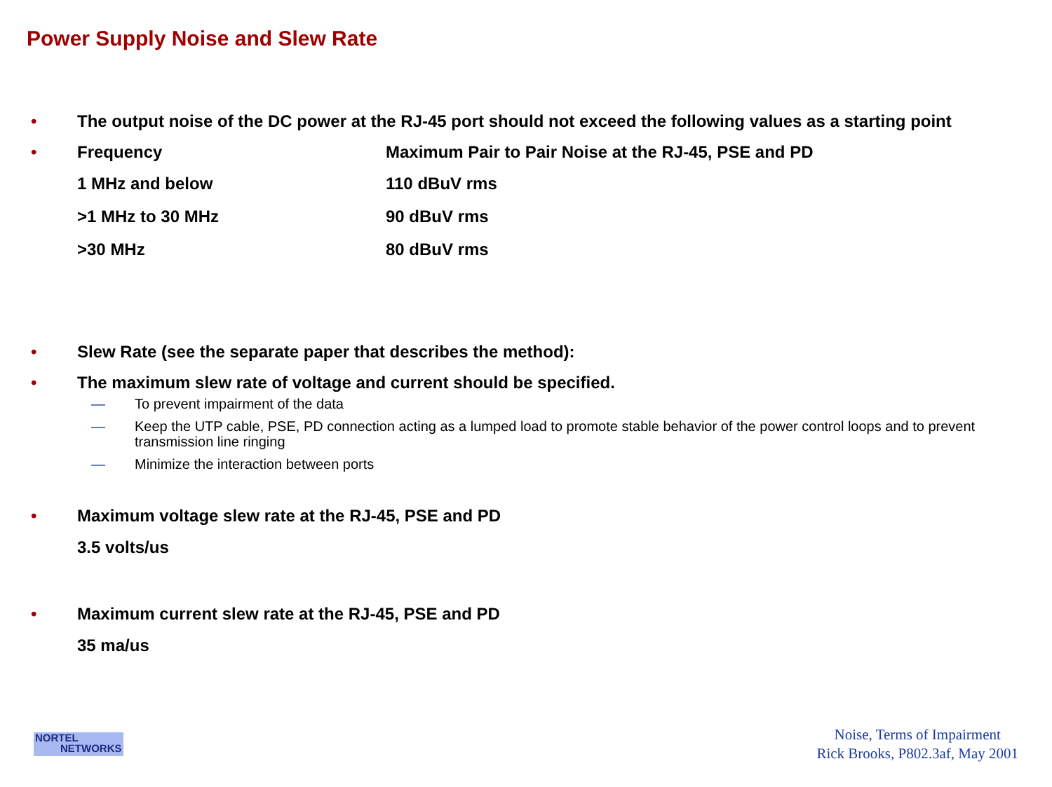Power Supply Noise and Slew Rate
• The output noise of the DC power at the RJ-45 port should not exceed the following values as a starting point
• Frequency Maximum Pair to Pair Noise at the RJ-45, PSE and PD
| 1 MHz and below | 110 dBuV rms |
| >1 MHz to 30 MHz | 90 dBuV rms |
| >30 MHz | 80 dBuV rms |
• Slew Rate (see the separate paper that describes the method):
• The maximum slew rate of voltage and current should be specified.
— To prevent impairment of the data
— Keep the UTP cable, PSE, PD connection acting as a lumped load to promote stable behavior of the power control loops and to prevent transmission line ringing
— Minimize the interaction between ports
• Maximum voltage slew rate at the RJ-45, PSE and PD
3.5 volts/us
• Maximum current slew rate at the RJ-45, PSE and PD
35 ma/us
NORTEL
NETWORKS
Noise, Terms of Impairment
Rick Brooks, P802.3af, May 2001